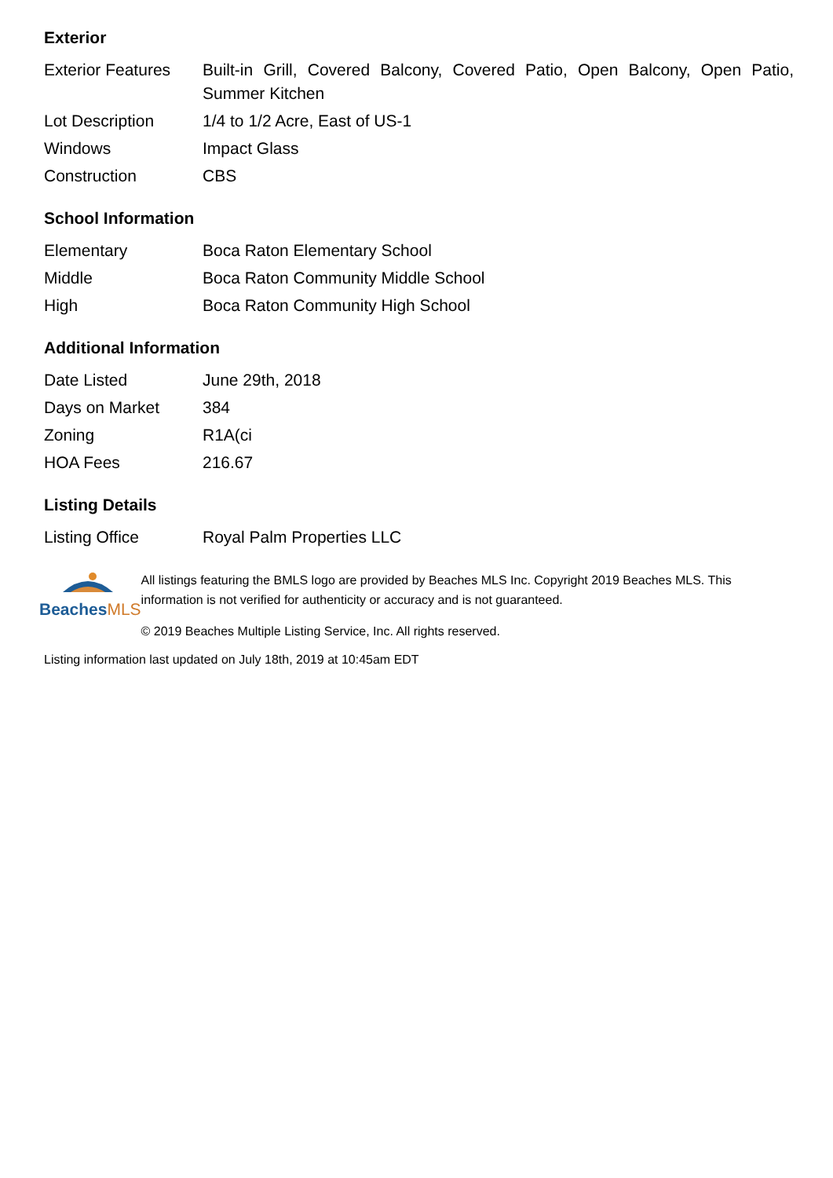Exterior
| Exterior Features | Built-in Grill, Covered Balcony, Covered Patio, Open Balcony, Open Patio, Summer Kitchen |
| Lot Description | 1/4 to 1/2 Acre, East of US-1 |
| Windows | Impact Glass |
| Construction | CBS |
School Information
| Elementary | Boca Raton Elementary School |
| Middle | Boca Raton Community Middle School |
| High | Boca Raton Community High School |
Additional Information
| Date Listed | June 29th, 2018 |
| Days on Market | 384 |
| Zoning | R1A(ci |
| HOA Fees | 216.67 |
Listing Details
| Listing Office | Royal Palm Properties LLC |
BeachesMLS
All listings featuring the BMLS logo are provided by Beaches MLS Inc. Copyright 2019 Beaches MLS. This information is not verified for authenticity or accuracy and is not guaranteed.
© 2019 Beaches Multiple Listing Service, Inc. All rights reserved.
Listing information last updated on July 18th, 2019 at 10:45am EDT